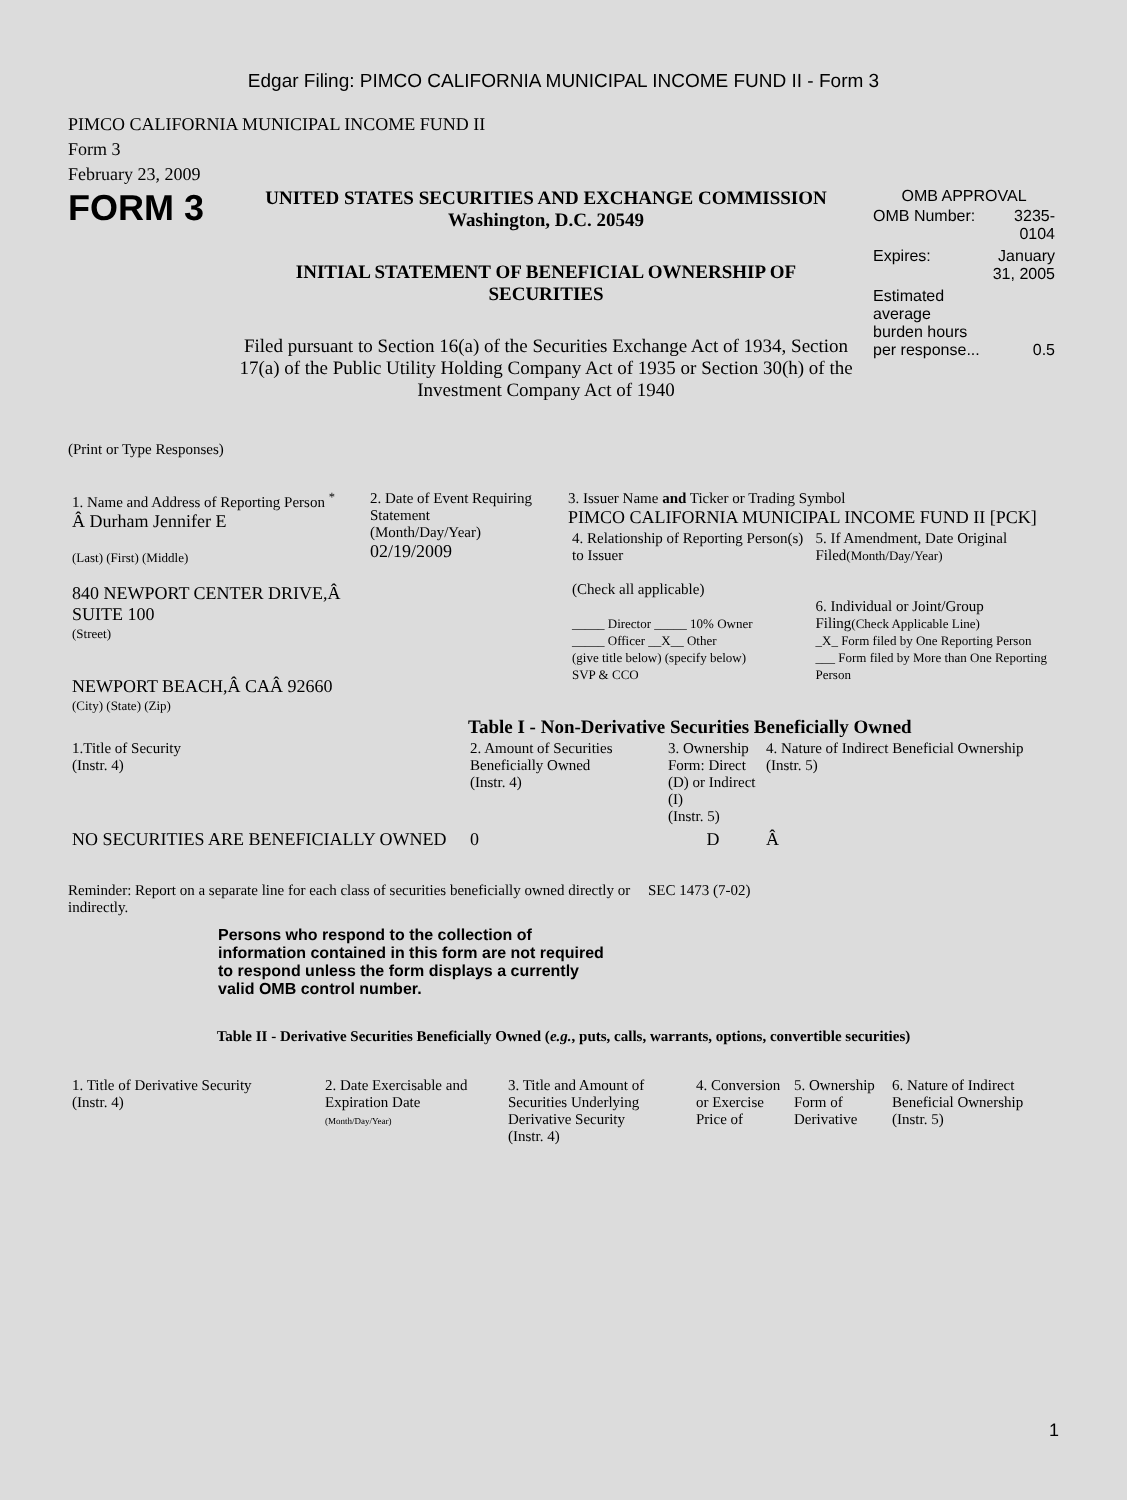Edgar Filing: PIMCO CALIFORNIA MUNICIPAL INCOME FUND II - Form 3
PIMCO CALIFORNIA MUNICIPAL INCOME FUND II
Form 3
February 23, 2009
FORM 3
UNITED STATES SECURITIES AND EXCHANGE COMMISSION
Washington, D.C. 20549
INITIAL STATEMENT OF BENEFICIAL OWNERSHIP OF SECURITIES
Filed pursuant to Section 16(a) of the Securities Exchange Act of 1934, Section 17(a) of the Public Utility Holding Company Act of 1935 or Section 30(h) of the Investment Company Act of 1940
OMB APPROVAL
| OMB Number: | 3235-0104 |
| Expires: | January 31, 2005 |
| Estimated average burden hours per response... | 0.5 |
(Print or Type Responses)
| 1. Name and Address of Reporting Person <sup>*</sup> Â Durham Jennifer E (Last) (First) (Middle) 840 NEWPORT CENTER DRIVE,Â SUITE 100 (Street) NEWPORT BEACH,Â CAÂ 92660 (City) (State) (Zip) | 2. Date of Event Requiring Statement (Month/Day/Year) 02/19/2009 | 3. Issuer Name and Ticker or Trading Symbol PIMCO CALIFORNIA MUNICIPAL INCOME FUND II [PCK] / 4. Relationship of Reporting Person(s) to Issuer (Check all applicable) _____ Director _____ 10% Owner _____ Officer __X__ Other (give title below) (specify below) SVP & CCO / 5. If Amendment, Date Original Filed (Month/Day/Year) 6. Individual or Joint/Group Filing (Check Applicable Line) _X_ Form filed by One Reporting Person ___ Form filed by More than One Reporting Person / |
Table I - Non-Derivative Securities Beneficially Owned
| 1.Title of Security (Instr. 4) | 2. Amount of Securities Beneficially Owned (Instr. 4) | 3. Ownership Form: Direct (D) or Indirect (I) (Instr. 5) | 4. Nature of Indirect Beneficial Ownership (Instr. 5) |
| --- | --- | --- | --- |
| NO SECURITIES ARE BENEFICIALLY OWNED | 0 | D | Â |
Reminder: Report on a separate line for each class of securities beneficially owned directly or indirectly.
SEC 1473 (7-02)
Persons who respond to the collection of information contained in this form are not required to respond unless the form displays a currently valid OMB control number.
Table II - Derivative Securities Beneficially Owned (e.g., puts, calls, warrants, options, convertible securities)
| 1. Title of Derivative Security (Instr. 4) | 2. Date Exercisable and Expiration Date (Month/Day/Year) | 3. Title and Amount of Securities Underlying Derivative Security (Instr. 4) | 4. Conversion or Exercise Price of | 5. Ownership Form of Derivative | 6. Nature of Indirect Beneficial Ownership (Instr. 5) |
| --- | --- | --- | --- | --- | --- |
1